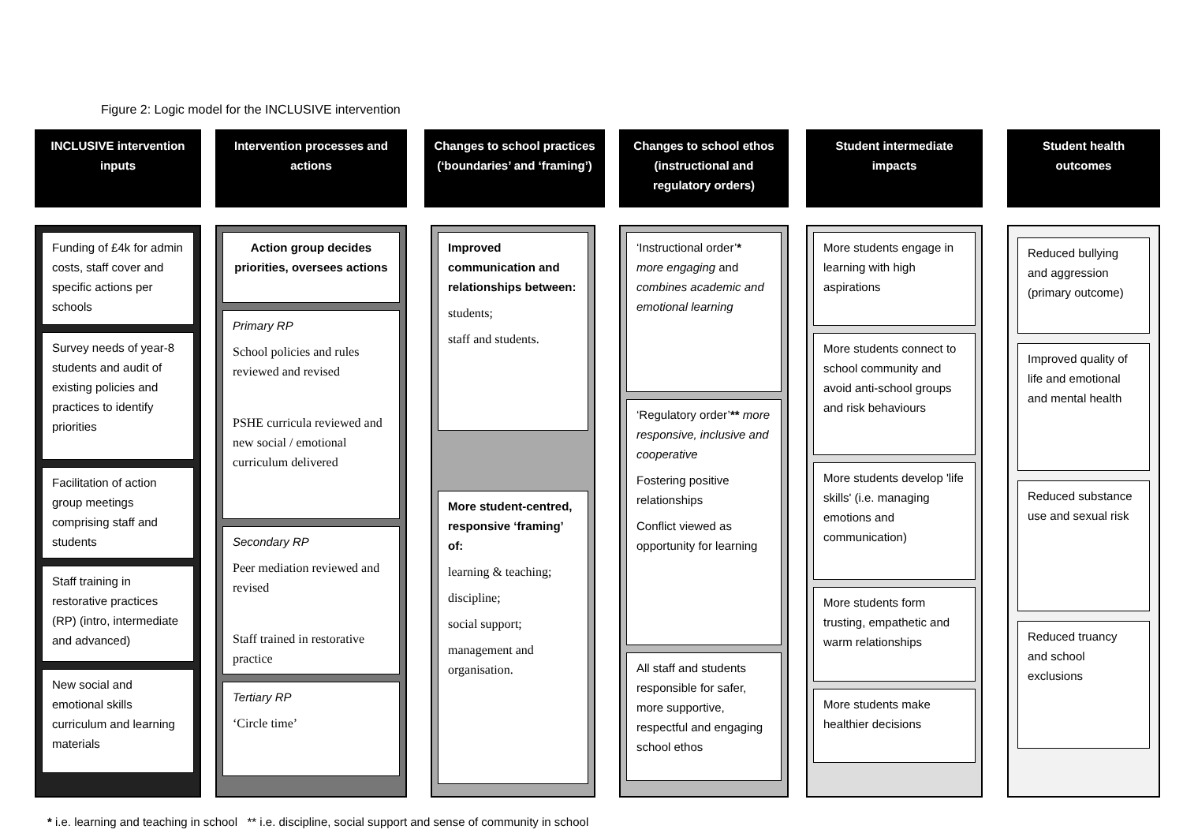Figure 2: Logic model for the INCLUSIVE intervention
INCLUSIVE intervention inputs
Funding of £4k for admin costs, staff cover and specific actions per schools
Survey needs of year-8 students and audit of existing policies and practices to identify priorities
Facilitation of action group meetings comprising staff and students
Staff training in restorative practices (RP) (intro, intermediate and advanced)
New social and emotional skills curriculum and learning materials
Intervention processes and actions
Action group decides priorities, oversees actions
Primary RP
School policies and rules reviewed and revised
PSHE curricula reviewed and new social / emotional curriculum delivered
Secondary RP
Peer mediation reviewed and revised
Staff trained in restorative practice
Tertiary RP
‘Circle time’
Changes to school practices (‘boundaries’ and ‘framing’)
Improved communication and relationships between:
students;
staff and students.
More student-centred, responsive ‘framing’ of:
learning & teaching;
discipline;
social support;
management and organisation.
Changes to school ethos (instructional and regulatory orders)
‘Instructional order’* more engaging and combines academic and emotional learning
‘Regulatory order’** more responsive, inclusive and cooperative
Fostering positive relationships
Conflict viewed as opportunity for learning
All staff and students responsible for safer, more supportive, respectful and engaging school ethos
Student intermediate impacts
More students engage in learning with high aspirations
More students connect to school community and avoid anti-school groups and risk behaviours
More students develop 'life skills' (i.e. managing emotions and communication)
More students form trusting, empathetic and warm relationships
More students make healthier decisions
Student health outcomes
Reduced bullying and aggression (primary outcome)
Improved quality of life and emotional and mental health
Reduced substance use and sexual risk
Reduced truancy and school exclusions
* i.e. learning and teaching in school ** i.e. discipline, social support and sense of community in school